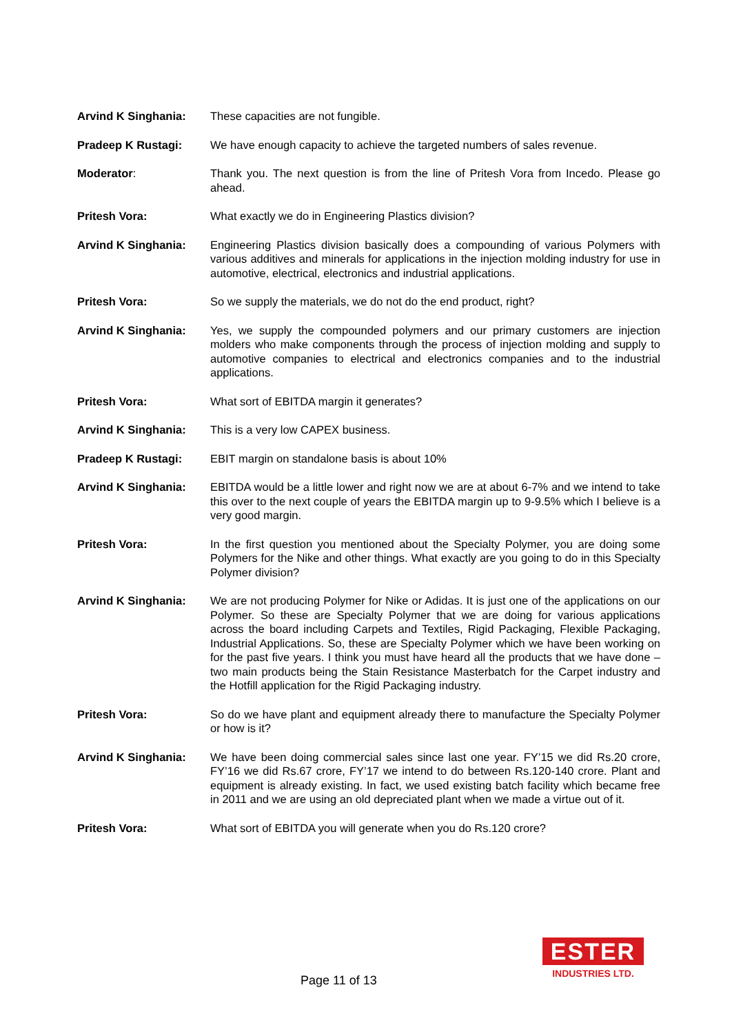Arvind K Singhania: These capacities are not fungible.
Pradeep K Rustagi: We have enough capacity to achieve the targeted numbers of sales revenue.
Moderator: Thank you. The next question is from the line of Pritesh Vora from Incedo. Please go ahead.
Pritesh Vora: What exactly we do in Engineering Plastics division?
Arvind K Singhania: Engineering Plastics division basically does a compounding of various Polymers with various additives and minerals for applications in the injection molding industry for use in automotive, electrical, electronics and industrial applications.
Pritesh Vora: So we supply the materials, we do not do the end product, right?
Arvind K Singhania: Yes, we supply the compounded polymers and our primary customers are injection molders who make components through the process of injection molding and supply to automotive companies to electrical and electronics companies and to the industrial applications.
Pritesh Vora: What sort of EBITDA margin it generates?
Arvind K Singhania: This is a very low CAPEX business.
Pradeep K Rustagi: EBIT margin on standalone basis is about 10%
Arvind K Singhania: EBITDA would be a little lower and right now we are at about 6-7% and we intend to take this over to the next couple of years the EBITDA margin up to 9-9.5% which I believe is a very good margin.
Pritesh Vora: In the first question you mentioned about the Specialty Polymer, you are doing some Polymers for the Nike and other things. What exactly are you going to do in this Specialty Polymer division?
Arvind K Singhania: We are not producing Polymer for Nike or Adidas. It is just one of the applications on our Polymer. So these are Specialty Polymer that we are doing for various applications across the board including Carpets and Textiles, Rigid Packaging, Flexible Packaging, Industrial Applications. So, these are Specialty Polymer which we have been working on for the past five years. I think you must have heard all the products that we have done – two main products being the Stain Resistance Masterbatch for the Carpet industry and the Hotfill application for the Rigid Packaging industry.
Pritesh Vora: So do we have plant and equipment already there to manufacture the Specialty Polymer or how is it?
Arvind K Singhania: We have been doing commercial sales since last one year. FY’15 we did Rs.20 crore, FY’16 we did Rs.67 crore, FY’17 we intend to do between Rs.120-140 crore. Plant and equipment is already existing. In fact, we used existing batch facility which became free in 2011 and we are using an old depreciated plant when we made a virtue out of it.
Pritesh Vora: What sort of EBITDA you will generate when you do Rs.120 crore?
Page 11 of 13
ESTER
INDUSTRIES LTD.